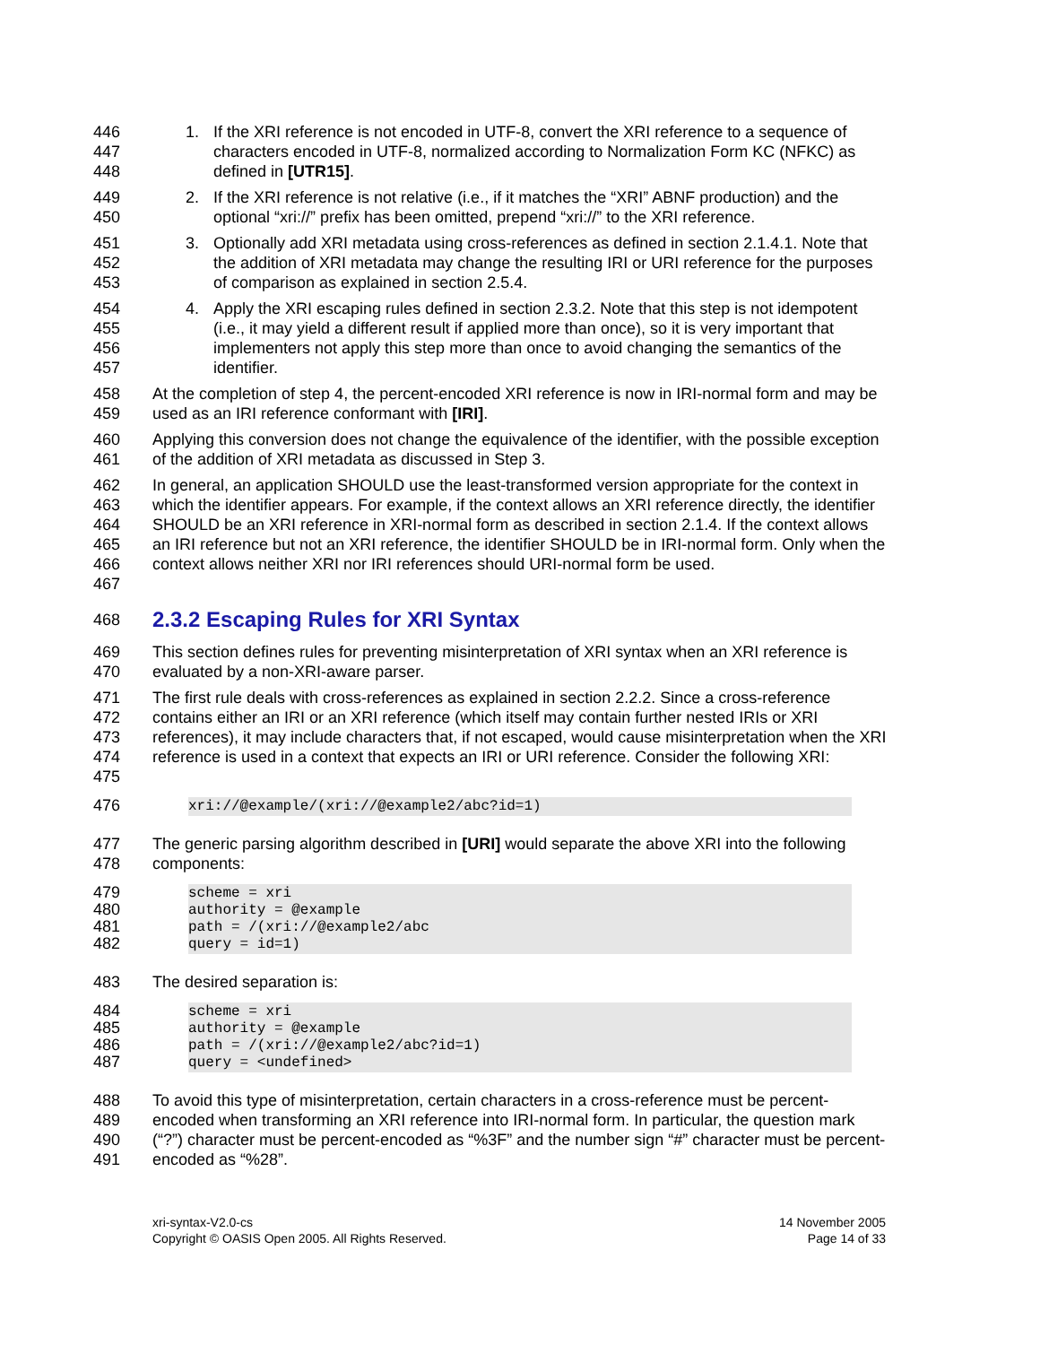446
447
448
1. If the XRI reference is not encoded in UTF-8, convert the XRI reference to a sequence of characters encoded in UTF-8, normalized according to Normalization Form KC (NFKC) as defined in [UTR15].
449
450
2. If the XRI reference is not relative (i.e., if it matches the “XRI” ABNF production) and the optional “xri://” prefix has been omitted, prepend “xri://” to the XRI reference.
451
452
453
3. Optionally add XRI metadata using cross-references as defined in section 2.1.4.1. Note that the addition of XRI metadata may change the resulting IRI or URI reference for the purposes of comparison as explained in section 2.5.4.
454
455
456
457
4. Apply the XRI escaping rules defined in section 2.3.2. Note that this step is not idempotent (i.e., it may yield a different result if applied more than once), so it is very important that implementers not apply this step more than once to avoid changing the semantics of the identifier.
458
459
At the completion of step 4, the percent-encoded XRI reference is now in IRI-normal form and may be used as an IRI reference conformant with [IRI].
460
461
Applying this conversion does not change the equivalence of the identifier, with the possible exception of the addition of XRI metadata as discussed in Step 3.
462
463
464
465
466
467
In general, an application SHOULD use the least-transformed version appropriate for the context in which the identifier appears. For example, if the context allows an XRI reference directly, the identifier SHOULD be an XRI reference in XRI-normal form as described in section 2.1.4. If the context allows an IRI reference but not an XRI reference, the identifier SHOULD be in IRI-normal form. Only when the context allows neither XRI nor IRI references should URI-normal form be used.
468
2.3.2 Escaping Rules for XRI Syntax
469
470
This section defines rules for preventing misinterpretation of XRI syntax when an XRI reference is evaluated by a non-XRI-aware parser.
471
472
473
474
475
The first rule deals with cross-references as explained in section 2.2.2. Since a cross-reference contains either an IRI or an XRI reference (which itself may contain further nested IRIs or XRI references), it may include characters that, if not escaped, would cause misinterpretation when the XRI reference is used in a context that expects an IRI or URI reference. Consider the following XRI:
476
xri://@example/(xri://@example2/abc?id=1)
477
478
The generic parsing algorithm described in [URI] would separate the above XRI into the following components:
479
480
481
482
scheme = xri
authority = @example
path = /(xri://@example2/abc
query = id=1)
483 The desired separation is:
484
485
486
487
scheme = xri
authority = @example
path = /(xri://@example2/abc?id=1)
query = <undefined>
488
489
490
491
To avoid this type of misinterpretation, certain characters in a cross-reference must be percent-encoded when transforming an XRI reference into IRI-normal form. In particular, the question mark (“?”) character must be percent-encoded as “%3F” and the number sign “#” character must be percent-encoded as “%28”.
xri-syntax-V2.0-cs
Copyright © OASIS Open 2005. All Rights Reserved.
14 November 2005
Page 14 of 33